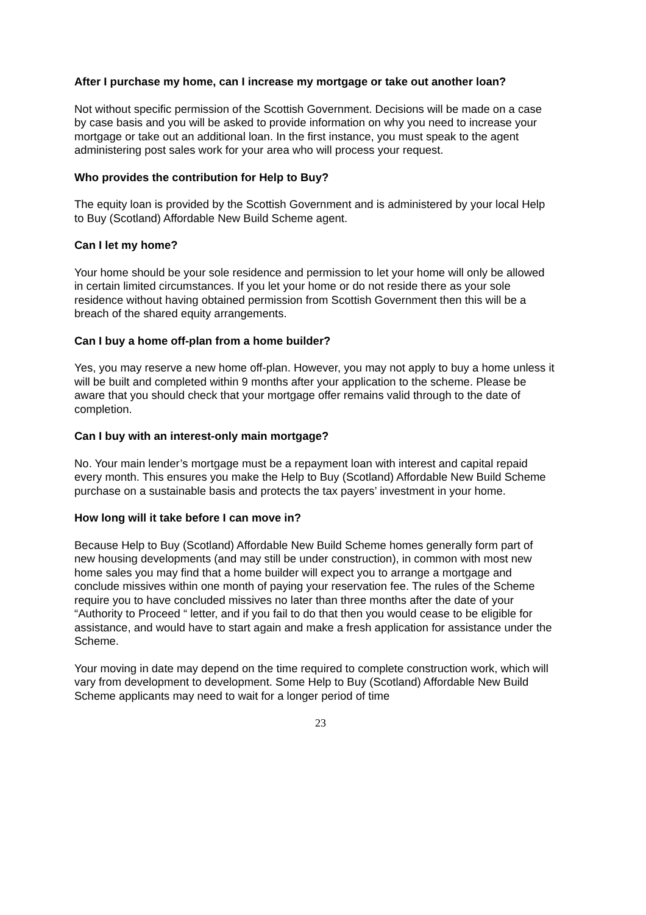After I purchase my home, can I increase my mortgage or take out another loan?
Not without specific permission of the Scottish Government. Decisions will be made on a case by case basis and you will be asked to provide information on why you need to increase your mortgage or take out an additional loan. In the first instance, you must speak to the agent administering post sales work for your area who will process your request.
Who provides the contribution for Help to Buy?
The equity loan is provided by the Scottish Government and is administered by your local Help to Buy (Scotland) Affordable New Build Scheme agent.
Can I let my home?
Your home should be your sole residence and permission to let your home will only be allowed in certain limited circumstances. If you let your home or do not reside there as your sole residence without having obtained permission from Scottish Government then this will be a breach of the shared equity arrangements.
Can I buy a home off-plan from a home builder?
Yes, you may reserve a new home off-plan. However, you may not apply to buy a home unless it will be built and completed within 9 months after your application to the scheme. Please be aware that you should check that your mortgage offer remains valid through to the date of completion.
Can I buy with an interest-only main mortgage?
No. Your main lender’s mortgage must be a repayment loan with interest and capital repaid every month. This ensures you make the Help to Buy (Scotland) Affordable New Build Scheme purchase on a sustainable basis and protects the tax payers’ investment in your home.
How long will it take before I can move in?
Because Help to Buy (Scotland) Affordable New Build Scheme homes generally form part of new housing developments (and may still be under construction), in common with most new home sales you may find that a home builder will expect you to arrange a mortgage and conclude missives within one month of paying your reservation fee. The rules of the Scheme require you to have concluded missives no later than three months after the date of your “Authority to Proceed “ letter, and if you fail to do that then you would cease to be eligible for assistance, and would have to start again and make a fresh application for assistance under the Scheme.
Your moving in date may depend on the time required to complete construction work, which will vary from development to development. Some Help to Buy (Scotland) Affordable New Build Scheme applicants may need to wait for a longer period of time
23